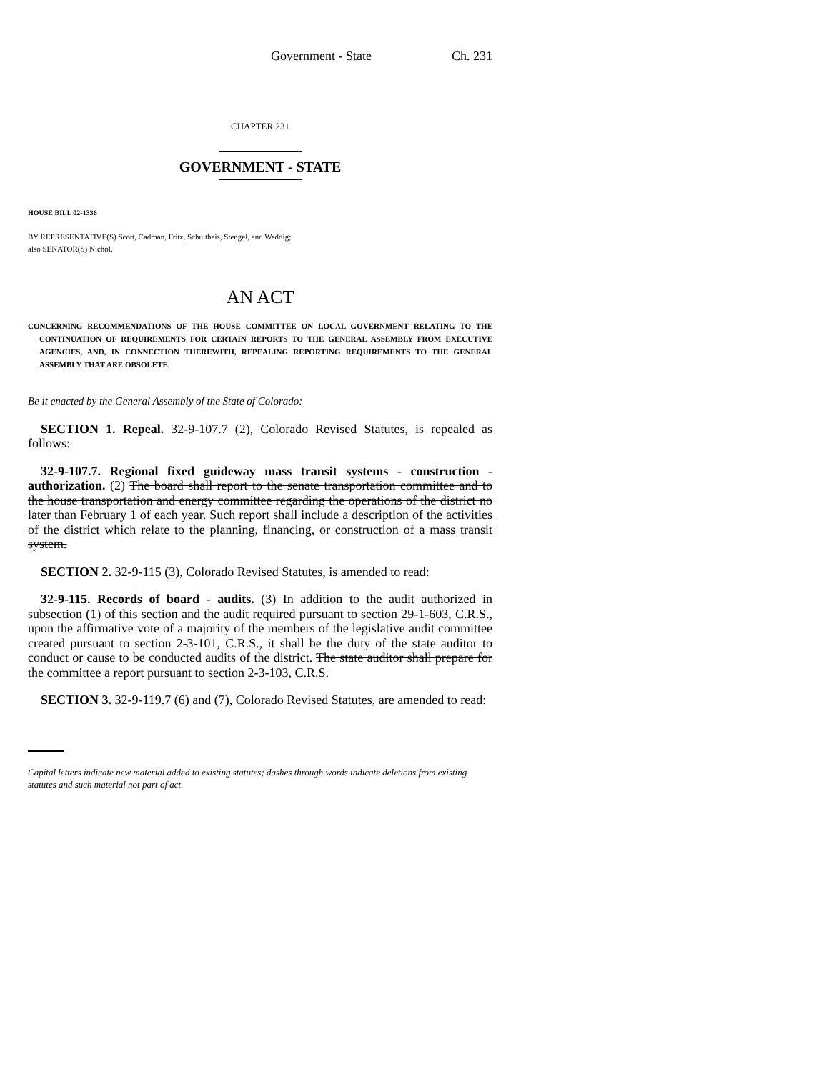Government - State Ch. 231
CHAPTER 231
GOVERNMENT - STATE
HOUSE BILL 02-1336
BY REPRESENTATIVE(S) Scott, Cadman, Fritz, Schultheis, Stengel, and Weddig;
also SENATOR(S) Nichol.
AN ACT
CONCERNING RECOMMENDATIONS OF THE HOUSE COMMITTEE ON LOCAL GOVERNMENT RELATING TO THE CONTINUATION OF REQUIREMENTS FOR CERTAIN REPORTS TO THE GENERAL ASSEMBLY FROM EXECUTIVE AGENCIES, AND, IN CONNECTION THEREWITH, REPEALING REPORTING REQUIREMENTS TO THE GENERAL ASSEMBLY THAT ARE OBSOLETE.
Be it enacted by the General Assembly of the State of Colorado:
SECTION 1. Repeal. 32-9-107.7 (2), Colorado Revised Statutes, is repealed as follows:
32-9-107.7. Regional fixed guideway mass transit systems - construction - authorization. (2) The board shall report to the senate transportation committee and to the house transportation and energy committee regarding the operations of the district no later than February 1 of each year. Such report shall include a description of the activities of the district which relate to the planning, financing, or construction of a mass transit system.
SECTION 2. 32-9-115 (3), Colorado Revised Statutes, is amended to read:
32-9-115. Records of board - audits. (3) In addition to the audit authorized in subsection (1) of this section and the audit required pursuant to section 29-1-603, C.R.S., upon the affirmative vote of a majority of the members of the legislative audit committee created pursuant to section 2-3-101, C.R.S., it shall be the duty of the state auditor to conduct or cause to be conducted audits of the district. The state auditor shall prepare for the committee a report pursuant to section 2-3-103, C.R.S.
SECTION 3. 32-9-119.7 (6) and (7), Colorado Revised Statutes, are amended to read:
Capital letters indicate new material added to existing statutes; dashes through words indicate deletions from existing statutes and such material not part of act.